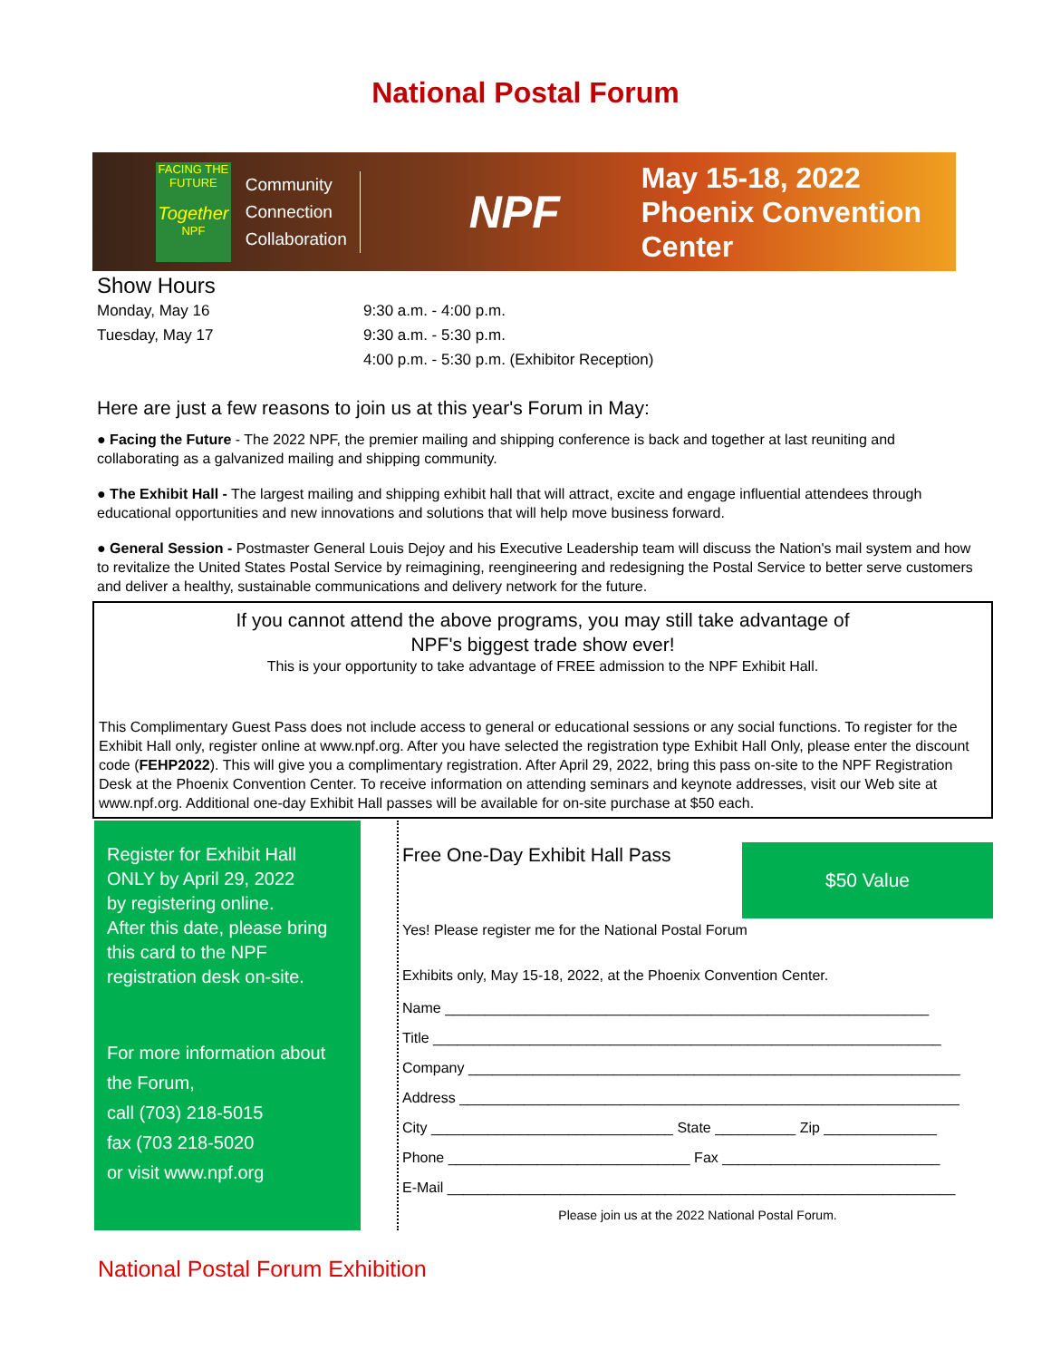National Postal Forum
FACING THE FUTURE
Together
NPF
Community
Connection
Collaboration
NPF
May 15-18, 2022
Phoenix Convention Center
Show Hours
Monday, May 16
Tuesday, May 17
9:30 a.m. - 4:00 p.m.
9:30 a.m. - 5:30 p.m.
4:00 p.m. - 5:30 p.m. (Exhibitor Reception)
Here are just a few reasons to join us at this year's Forum in May:
● Facing the Future - The 2022 NPF, the premier mailing and shipping conference is back and together at last reuniting and collaborating as a galvanized mailing and shipping community.
● The Exhibit Hall - The largest mailing and shipping exhibit hall that will attract, excite and engage influential attendees through educational opportunities and new innovations and solutions that will help move business forward.
● General Session - Postmaster General Louis Dejoy and his Executive Leadership team will discuss the Nation's mail system and how to revitalize the United States Postal Service by reimagining, reengineering and redesigning the Postal Service to better serve customers and deliver a healthy, sustainable communications and delivery network for the future.
If you cannot attend the above programs, you may still take advantage of
NPF's biggest trade show ever!
This is your opportunity to take advantage of FREE admission to the NPF Exhibit Hall.
This Complimentary Guest Pass does not include access to general or educational sessions or any social functions. To register for the Exhibit Hall only, register online at www.npf.org. After you have selected the registration type Exhibit Hall Only, please enter the discount code (FEHP2022). This will give you a complimentary registration. After April 29, 2022, bring this pass on-site to the NPF Registration Desk at the Phoenix Convention Center. To receive information on attending seminars and keynote addresses, visit our Web site at www.npf.org. Additional one-day Exhibit Hall passes will be available for on-site purchase at $50 each.
Register for Exhibit Hall
ONLY by April 29, 2022
by registering online.
After this date, please bring
this card to the NPF
registration desk on-site.
For more information about
the Forum,
call (703) 218-5015
fax (703 218-5020
or visit www.npf.org
$50 Value
Free One-Day Exhibit Hall Pass
Yes! Please register me for the National Postal Forum
Exhibits only, May 15-18, 2022, at the Phoenix Convention Center.
Name ____________________________________________________________
Title _______________________________________________________________
Company _____________________________________________________________
Address ______________________________________________________________
City ______________________________ State __________ Zip ______________
Phone ______________________________ Fax ___________________________
E-Mail _______________________________________________________________
Please join us at the 2022 National Postal Forum.
National Postal Forum Exhibition